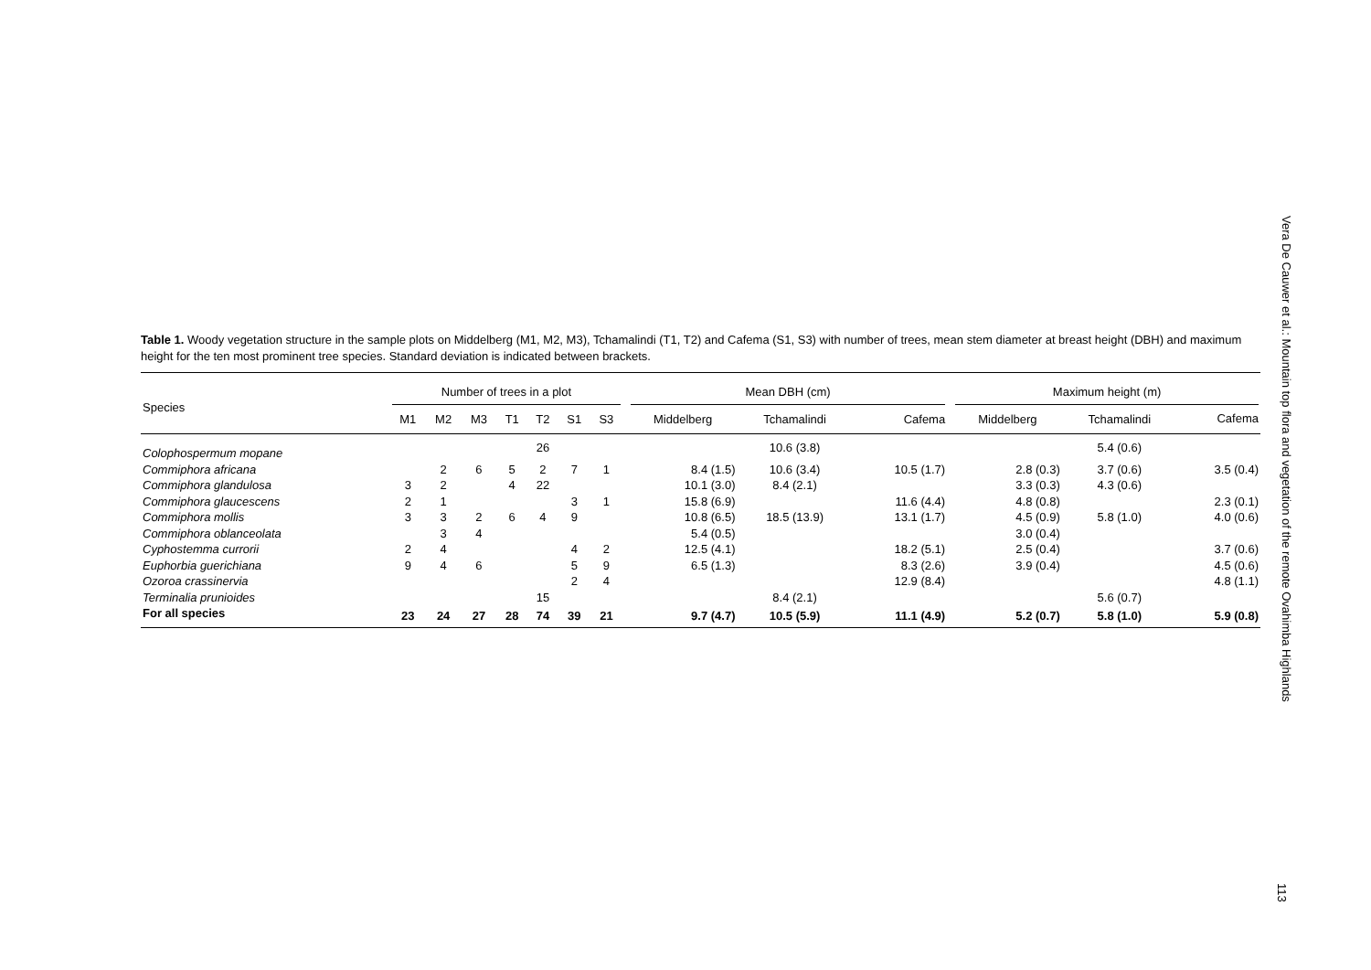Table 1. Woody vegetation structure in the sample plots on Middelberg (M1, M2, M3), Tchamalindi (T1, T2) and Cafema (S1, S3) with number of trees, mean stem diameter at breast height (DBH) and maximum height for the ten most prominent tree species. Standard deviation is indicated between brackets.
| Species | Number of trees in a plot | | | | | | | | Mean DBH (cm) | | | | Maximum height (m) | | |
| --- | --- | --- | --- | --- | --- | --- | --- | --- | --- | --- | --- | --- | --- | --- | --- |
| | M1 | M2 | M3 | T1 | T2 | S1 | S3 | | Middelberg | Tchamalindi | Cafema | | Middelberg | Tchamalindi | Cafema |
| Colophospermum mopane | | | | | 26 | | | | | 10.6 (3.8) | | | | 5.4 (0.6) | |
| Commiphora africana | | 2 | 6 | 5 | 2 | 7 | 1 | | 8.4 (1.5) | 10.6 (3.4) | 10.5 (1.7) | | 2.8 (0.3) | 3.7 (0.6) | 3.5 (0.4) |
| Commiphora glandulosa | 3 | 2 | | 4 | 22 | | | | 10.1 (3.0) | 8.4 (2.1) | | | 3.3 (0.3) | 4.3 (0.6) | |
| Commiphora glaucescens | 2 | 1 | | | | 3 | 1 | | 15.8 (6.9) | | 11.6 (4.4) | | 4.8 (0.8) | | 2.3 (0.1) |
| Commiphora mollis | 3 | 3 | 2 | 6 | 4 | 9 | | | 10.8 (6.5) | 18.5 (13.9) | 13.1 (1.7) | | 4.5 (0.9) | 5.8 (1.0) | 4.0 (0.6) |
| Commiphora oblanceolata | | 3 | 4 | | | | | | 5.4 (0.5) | | | | 3.0 (0.4) | | |
| Cyphostemma currorii | 2 | 4 | | | | 4 | 2 | | 12.5 (4.1) | | 18.2 (5.1) | | 2.5 (0.4) | | 3.7 (0.6) |
| Euphorbia guerichiana | 9 | 4 | 6 | | | 5 | 9 | | 6.5 (1.3) | | 8.3 (2.6) | | 3.9 (0.4) | | 4.5 (0.6) |
| Ozoroa crassinervia | | | | | | 2 | 4 | | | | 12.9 (8.4) | | | | 4.8 (1.1) |
| Terminalia prunioides | | | | | 15 | | | | | 8.4 (2.1) | | | | 5.6 (0.7) | |
| For all species | 23 | 24 | 27 | 28 | 74 | 39 | 21 | | 9.7 (4.7) | 10.5 (5.9) | 11.1 (4.9) | | 5.2 (0.7) | 5.8 (1.0) | 5.9 (0.8) |
Vera De Cauwer et al.: Mountain top flora and vegetation of the remote Ovahimba Highlands
113